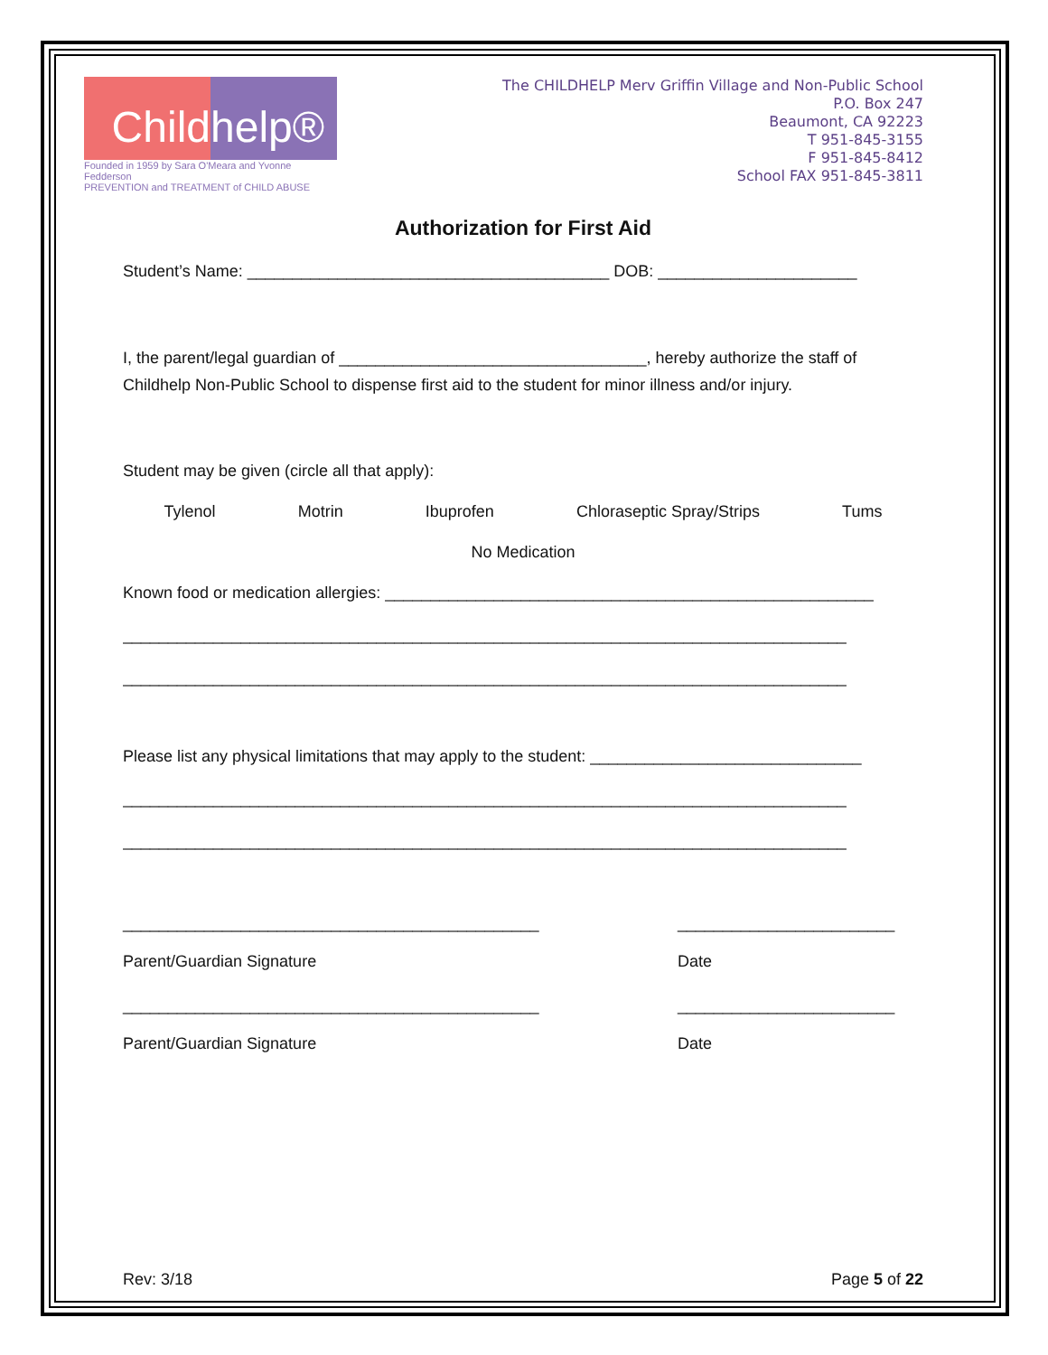Child
help®
Founded in 1959 by Sara O'Meara and Yvonne Fedderson
PREVENTION and TREATMENT of CHILD ABUSE
The CHILDHELP Merv Griffin Village and Non-Public School
P.O. Box 247
Beaumont, CA 92223
T 951-845-3155
F 951-845-8412
School FAX 951-845-3811
Authorization for First Aid
Student’s Name: ________________________________________ DOB: ______________________
I, the parent/legal guardian of __________________________________, hereby authorize the staff of Childhelp Non-Public School to dispense first aid to the student for minor illness and/or injury.
Student may be given (circle all that apply):
Tylenol Motrin Ibuprofen Chloraseptic Spray/Strips Tums
No Medication
Known food or medication allergies: ______________________________________________________
________________________________________________________________________________
________________________________________________________________________________
Please list any physical limitations that may apply to the student: ______________________________
________________________________________________________________________________
________________________________________________________________________________
______________________________________________
Parent/Guardian Signature
________________________
Date
______________________________________________
Parent/Guardian Signature
________________________
Date
Rev: 3/18 Page 5 of 22